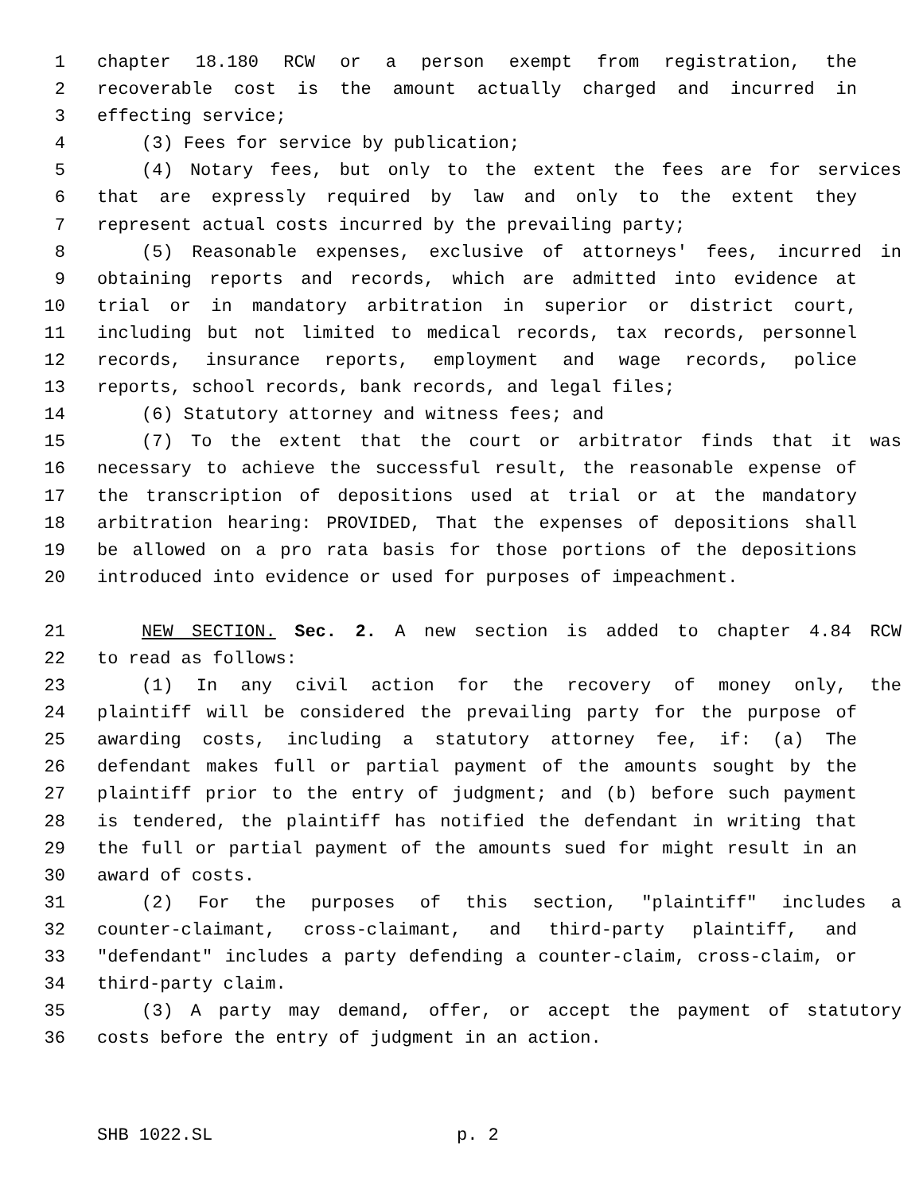1 chapter 18.180 RCW or a person exempt from registration, the
2 recoverable cost is the amount actually charged and incurred in
3 effecting service;
4 (3) Fees for service by publication;
5 (4) Notary fees, but only to the extent the fees are for services
6 that are expressly required by law and only to the extent they
7 represent actual costs incurred by the prevailing party;
8 (5) Reasonable expenses, exclusive of attorneys' fees, incurred in
9 obtaining reports and records, which are admitted into evidence at
10 trial or in mandatory arbitration in superior or district court,
11 including but not limited to medical records, tax records, personnel
12 records, insurance reports, employment and wage records, police
13 reports, school records, bank records, and legal files;
14 (6) Statutory attorney and witness fees; and
15 (7) To the extent that the court or arbitrator finds that it was
16 necessary to achieve the successful result, the reasonable expense of
17 the transcription of depositions used at trial or at the mandatory
18 arbitration hearing: PROVIDED, That the expenses of depositions shall
19 be allowed on a pro rata basis for those portions of the depositions
20 introduced into evidence or used for purposes of impeachment.
21 NEW SECTION. Sec. 2. A new section is added to chapter 4.84 RCW
22 to read as follows:
23 (1) In any civil action for the recovery of money only, the
24 plaintiff will be considered the prevailing party for the purpose of
25 awarding costs, including a statutory attorney fee, if: (a) The
26 defendant makes full or partial payment of the amounts sought by the
27 plaintiff prior to the entry of judgment; and (b) before such payment
28 is tendered, the plaintiff has notified the defendant in writing that
29 the full or partial payment of the amounts sued for might result in an
30 award of costs.
31 (2) For the purposes of this section, "plaintiff" includes a
32 counter-claimant, cross-claimant, and third-party plaintiff, and
33 "defendant" includes a party defending a counter-claim, cross-claim, or
34 third-party claim.
35 (3) A party may demand, offer, or accept the payment of statutory
36 costs before the entry of judgment in an action.
SHB 1022.SL p. 2